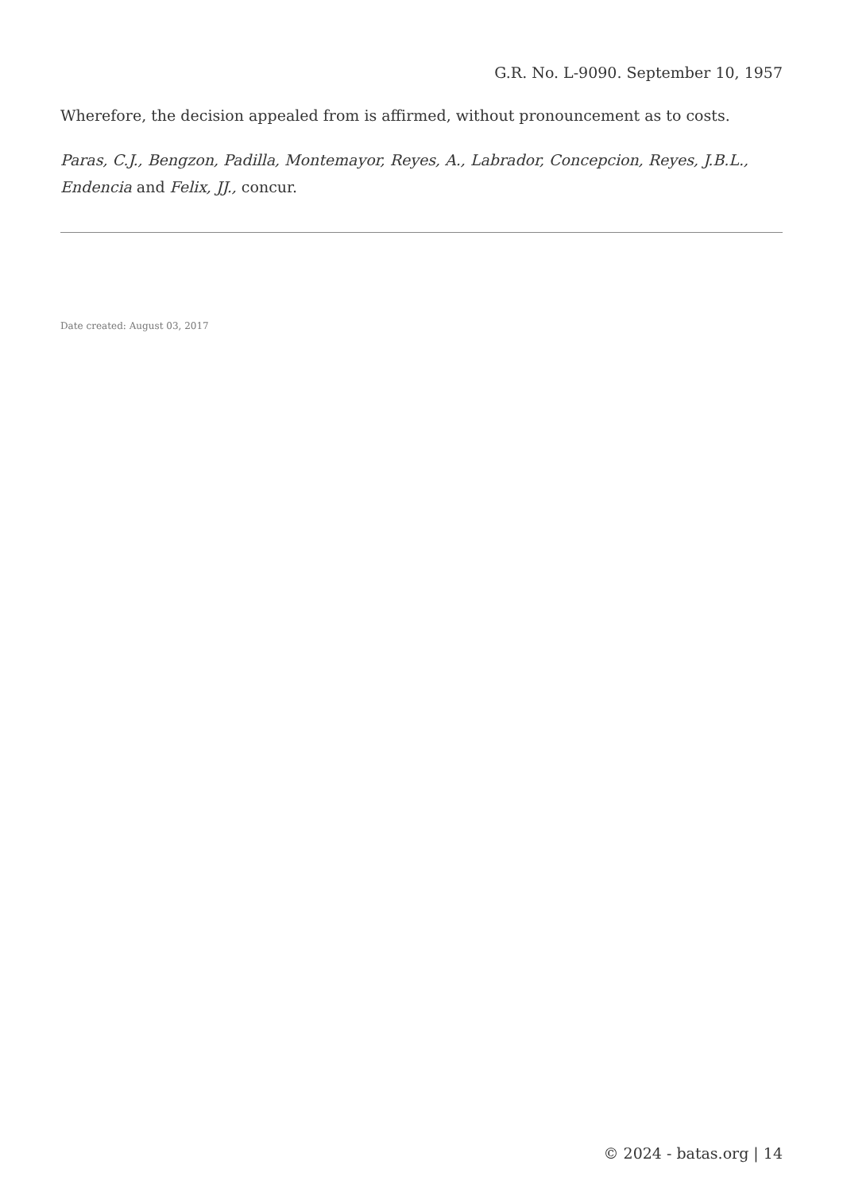G.R. No. L-9090. September 10, 1957
Wherefore, the decision appealed from is affirmed, without pronouncement as to costs.
Paras, C.J., Bengzon, Padilla, Montemayor, Reyes, A., Labrador, Concepcion, Reyes, J.B.L., Endencia and Felix, JJ., concur.
Date created: August 03, 2017
© 2024 - batas.org | 14